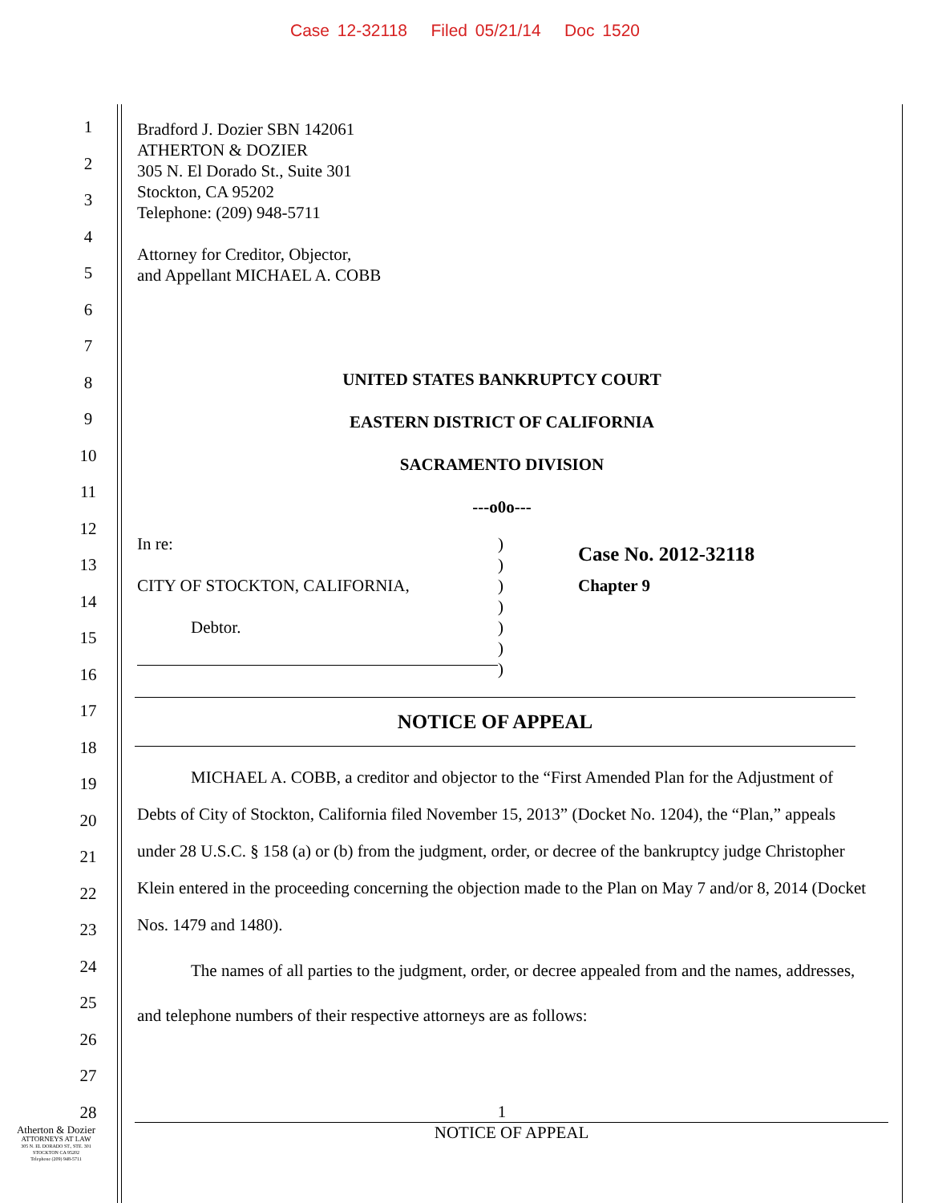Case 12-32118 Filed 05/21/14 Doc 1520
1
2
3
4
5
6
7
8
9
10
11
12
13
14
15
16
17
18
19
20
21
22
23
24
25
26
27
28
Bradford J. Dozier SBN 142061
ATHERTON & DOZIER
305 N. El Dorado St., Suite 301
Stockton, CA 95202
Telephone: (209) 948-5711
Attorney for Creditor, Objector,
and Appellant MICHAEL A. COBB
UNITED STATES BANKRUPTCY COURT
EASTERN DISTRICT OF CALIFORNIA
SACRAMENTO DIVISION
---o0o---
In re:
CITY OF STOCKTON, CALIFORNIA,
Debtor.
)
)
)
)
)
)
)
Case No. 2012-32118
Chapter 9
NOTICE OF APPEAL
MICHAEL A. COBB, a creditor and objector to the “First Amended Plan for the Adjustment of Debts of City of Stockton, California filed November 15, 2013” (Docket No. 1204), the “Plan,” appeals under 28 U.S.C. § 158 (a) or (b) from the judgment, order, or decree of the bankruptcy judge Christopher Klein entered in the proceeding concerning the objection made to the Plan on May 7 and/or 8, 2014 (Docket Nos. 1479 and 1480).
The names of all parties to the judgment, order, or decree appealed from and the names, addresses, and telephone numbers of their respective attorneys are as follows:
1
NOTICE OF APPEAL
Atherton & Dozier
ATTORNEYS AT LAW
305 N. EL DORADO ST., STE. 301
STOCKTON CA 95202
Telephone (209) 948-5711